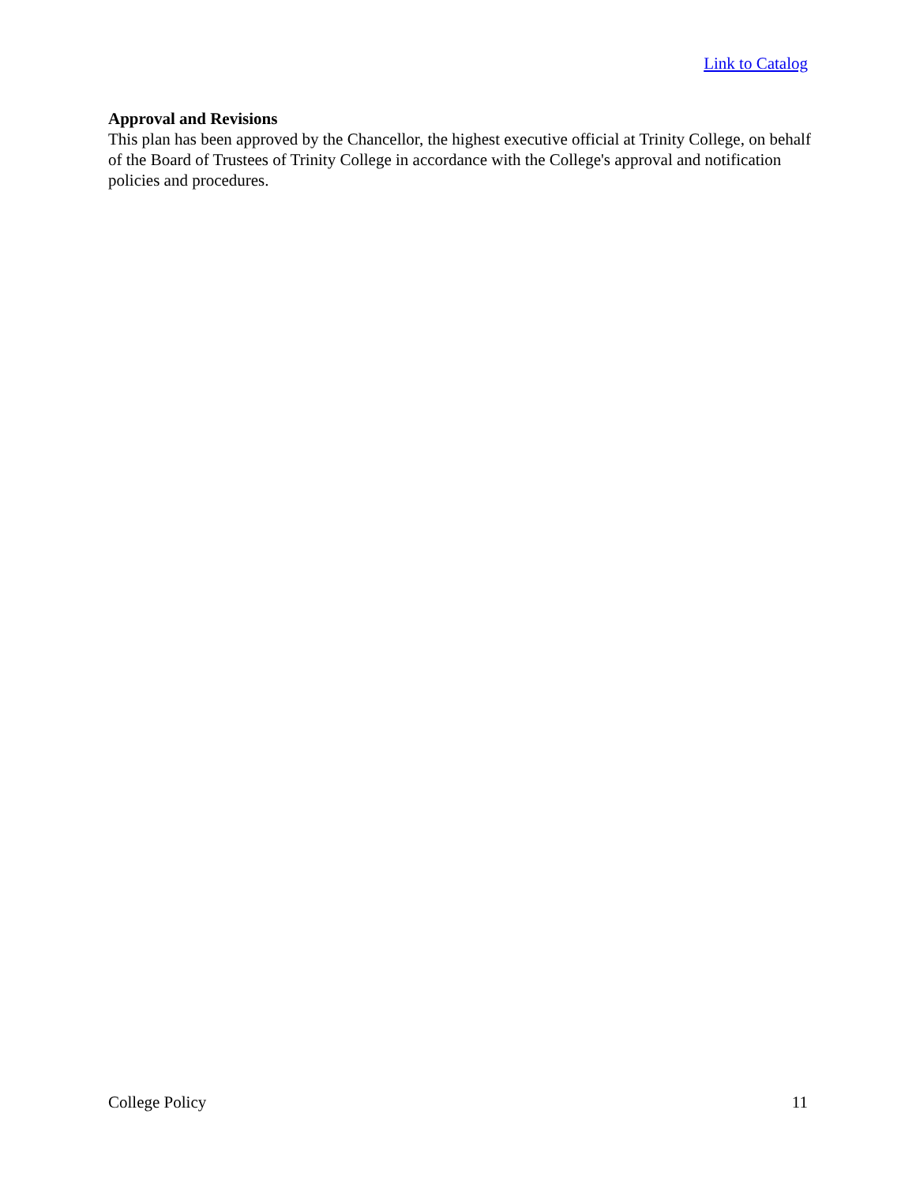Link to Catalog
Approval and Revisions
This plan has been approved by the Chancellor, the highest executive official at Trinity College, on behalf of the Board of Trustees of Trinity College in accordance with the College's approval and notification policies and procedures.
College Policy 11